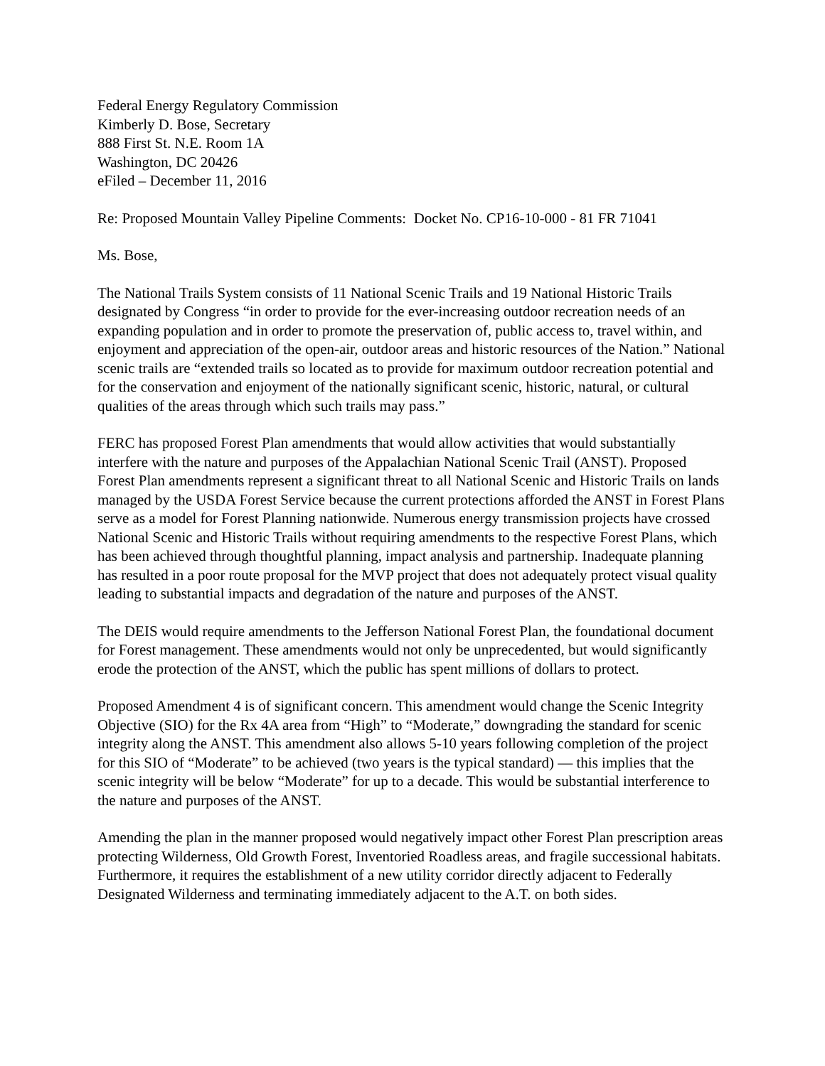Federal Energy Regulatory Commission
Kimberly D. Bose, Secretary
888 First St. N.E. Room 1A
Washington, DC 20426
eFiled – December 11, 2016
Re: Proposed Mountain Valley Pipeline Comments: Docket No. CP16-10-000 - 81 FR 71041
Ms. Bose,
The National Trails System consists of 11 National Scenic Trails and 19 National Historic Trails designated by Congress “in order to provide for the ever-increasing outdoor recreation needs of an expanding population and in order to promote the preservation of, public access to, travel within, and enjoyment and appreciation of the open-air, outdoor areas and historic resources of the Nation.” National scenic trails are “extended trails so located as to provide for maximum outdoor recreation potential and for the conservation and enjoyment of the nationally significant scenic, historic, natural, or cultural qualities of the areas through which such trails may pass.”
FERC has proposed Forest Plan amendments that would allow activities that would substantially interfere with the nature and purposes of the Appalachian National Scenic Trail (ANST). Proposed Forest Plan amendments represent a significant threat to all National Scenic and Historic Trails on lands managed by the USDA Forest Service because the current protections afforded the ANST in Forest Plans serve as a model for Forest Planning nationwide. Numerous energy transmission projects have crossed National Scenic and Historic Trails without requiring amendments to the respective Forest Plans, which has been achieved through thoughtful planning, impact analysis and partnership. Inadequate planning has resulted in a poor route proposal for the MVP project that does not adequately protect visual quality leading to substantial impacts and degradation of the nature and purposes of the ANST.
The DEIS would require amendments to the Jefferson National Forest Plan, the foundational document for Forest management. These amendments would not only be unprecedented, but would significantly erode the protection of the ANST, which the public has spent millions of dollars to protect.
Proposed Amendment 4 is of significant concern. This amendment would change the Scenic Integrity Objective (SIO) for the Rx 4A area from “High” to “Moderate,” downgrading the standard for scenic integrity along the ANST. This amendment also allows 5-10 years following completion of the project for this SIO of “Moderate” to be achieved (two years is the typical standard) — this implies that the scenic integrity will be below “Moderate” for up to a decade. This would be substantial interference to the nature and purposes of the ANST.
Amending the plan in the manner proposed would negatively impact other Forest Plan prescription areas protecting Wilderness, Old Growth Forest, Inventoried Roadless areas, and fragile successional habitats. Furthermore, it requires the establishment of a new utility corridor directly adjacent to Federally Designated Wilderness and terminating immediately adjacent to the A.T. on both sides.